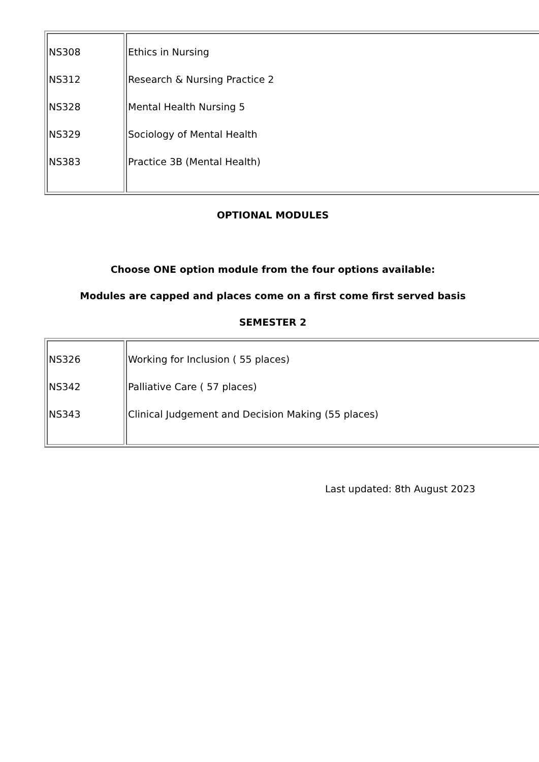| NS308 NS312 NS328 NS329 NS383 | Ethics in Nursing Research & Nursing Practice 2 Mental Health Nursing 5 Sociology of Mental Health Practice 3B (Mental Health) |
OPTIONAL MODULES
Choose ONE option module from the four options available:
Modules are capped and places come on a first come first served basis
SEMESTER 2
| NS326 NS342 NS343 | Working for Inclusion ( 55 places) Palliative Care ( 57 places) Clinical Judgement and Decision Making (55 places) |
Last updated: 8th August 2023